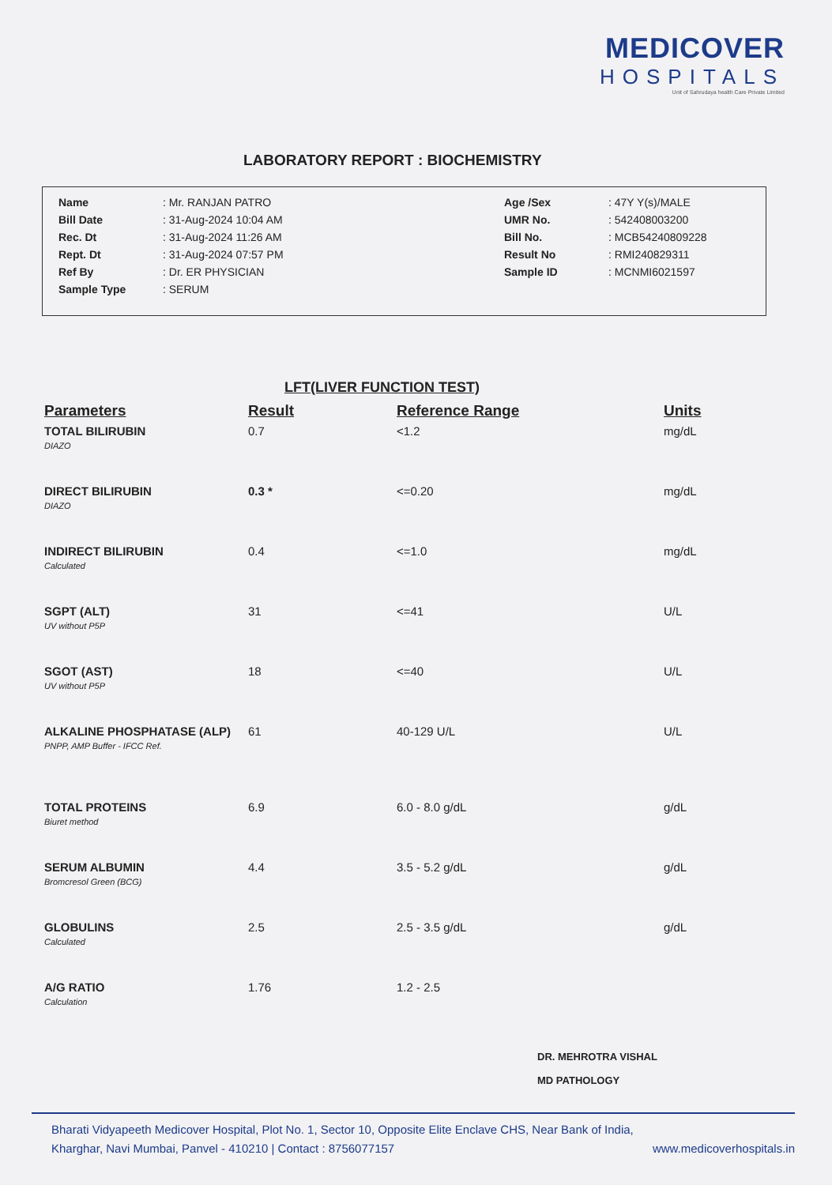MEDICOVER
HOSPITALS
Unit of Sahrudaya health Care Private Limited
LABORATORY REPORT : BIOCHEMISTRY
| Name | : Mr. RANJAN PATRO | Age /Sex | : 47Y Y(s)/MALE |
| Bill Date | : 31-Aug-2024 10:04 AM | UMR No. | : 542408003200 |
| Rec. Dt | : 31-Aug-2024 11:26 AM | Bill No. | : MCB54240809228 |
| Rept. Dt | : 31-Aug-2024 07:57 PM | Result No | : RMI240829311 |
| Ref By | : Dr. ER PHYSICIAN | Sample ID | : MCNMI6021597 |
| Sample Type | : SERUM | | |
LFT(LIVER FUNCTION TEST)
| Parameters | Result | Reference Range | Units |
| --- | --- | --- | --- |
| TOTAL BILIRUBIN DIAZO | 0.7 | <1.2 | mg/dL |
| DIRECT BILIRUBIN DIAZO | 0.3 * | <=0.20 | mg/dL |
| INDIRECT BILIRUBIN Calculated | 0.4 | <=1.0 | mg/dL |
| SGPT (ALT) UV without P5P | 31 | <=41 | U/L |
| SGOT (AST) UV without P5P | 18 | <=40 | U/L |
| ALKALINE PHOSPHATASE (ALP) PNPP, AMP Buffer - IFCC Ref. | 61 | 40-129 U/L | U/L |
| TOTAL PROTEINS Biuret method | 6.9 | 6.0 - 8.0 g/dL | g/dL |
| SERUM ALBUMIN Bromcresol Green (BCG) | 4.4 | 3.5 - 5.2 g/dL | g/dL |
| GLOBULINS Calculated | 2.5 | 2.5 - 3.5 g/dL | g/dL |
| A/G RATIO Calculation | 1.76 | 1.2 - 2.5 | |
DR. MEHROTRA VISHAL
MD PATHOLOGY
Bharati Vidyapeeth Medicover Hospital, Plot No. 1, Sector 10, Opposite Elite Enclave CHS, Near Bank of India,
Kharghar, Navi Mumbai, Panvel - 410210 | Contact : 8756077157 www.medicoverhospitals.in